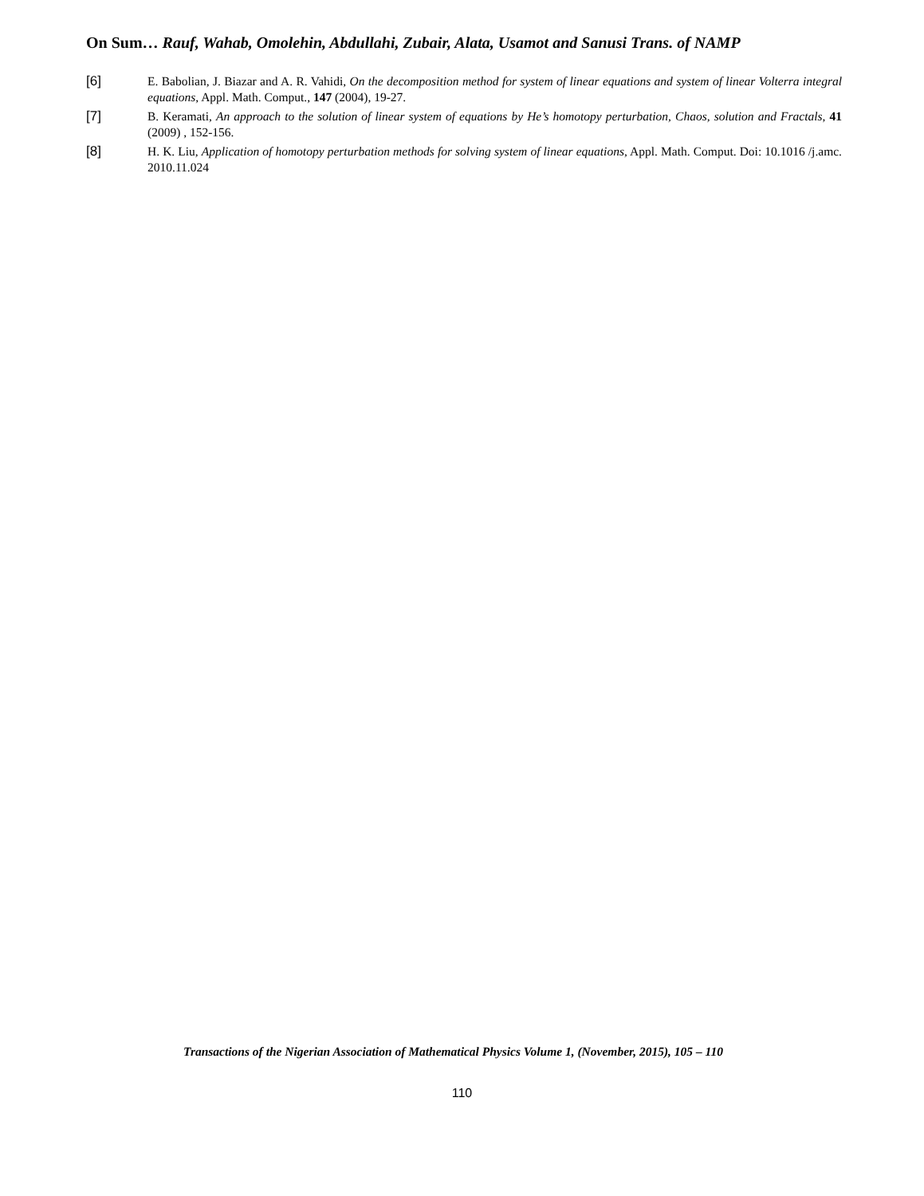On Sum… Rauf, Wahab, Omolehin, Abdullahi, Zubair, Alata, Usamot and Sanusi Trans. of NAMP
[6] E. Babolian, J. Biazar and A. R. Vahidi, On the decomposition method for system of linear equations and system of linear Volterra integral equations, Appl. Math. Comput., 147 (2004), 19-27.
[7] B. Keramati, An approach to the solution of linear system of equations by He’s homotopy perturbation, Chaos, solution and Fractals, 41 (2009) , 152-156.
[8] H. K. Liu, Application of homotopy perturbation methods for solving system of linear equations, Appl. Math. Comput. Doi: 10.1016 /j.amc. 2010.11.024
Transactions of the Nigerian Association of Mathematical Physics Volume 1, (November, 2015), 105 – 110
110